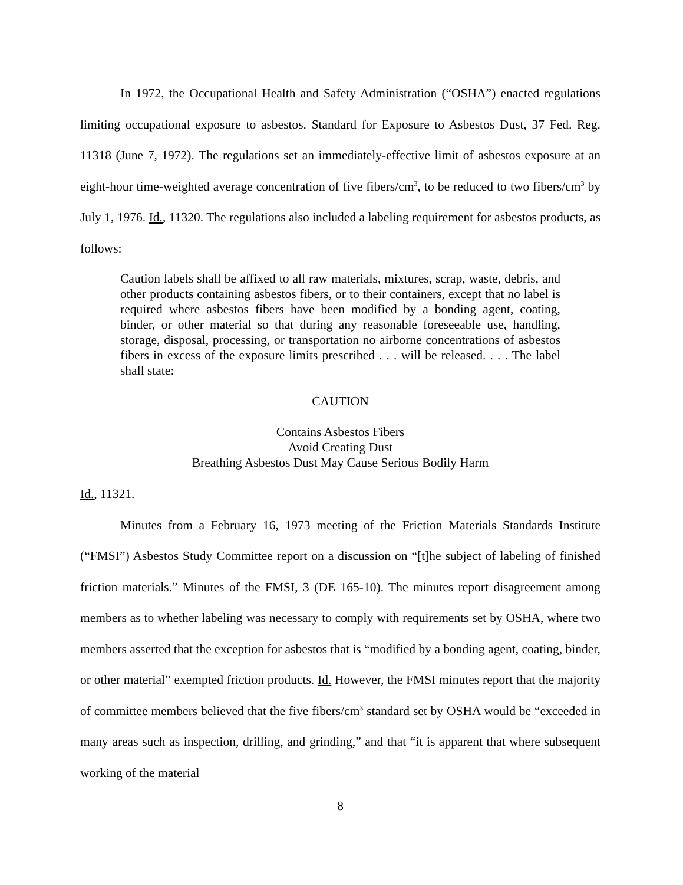In 1972, the Occupational Health and Safety Administration (“OSHA”) enacted regulations limiting occupational exposure to asbestos. Standard for Exposure to Asbestos Dust, 37 Fed. Reg. 11318 (June 7, 1972). The regulations set an immediately-effective limit of asbestos exposure at an eight-hour time-weighted average concentration of five fibers/cm<sup>3</sup>, to be reduced to two fibers/cm<sup>3</sup> by July 1, 1976. Id., 11320. The regulations also included a labeling requirement for asbestos products, as follows:
Caution labels shall be affixed to all raw materials, mixtures, scrap, waste, debris, and other products containing asbestos fibers, or to their containers, except that no label is required where asbestos fibers have been modified by a bonding agent, coating, binder, or other material so that during any reasonable foreseeable use, handling, storage, disposal, processing, or transportation no airborne concentrations of asbestos fibers in excess of the exposure limits prescribed . . . will be released. . . . The label shall state:
CAUTION
Contains Asbestos Fibers
Avoid Creating Dust
Breathing Asbestos Dust May Cause Serious Bodily Harm
Id., 11321.
Minutes from a February 16, 1973 meeting of the Friction Materials Standards Institute (“FMSI”) Asbestos Study Committee report on a discussion on “[t]he subject of labeling of finished friction materials.” Minutes of the FMSI, 3 (DE 165-10). The minutes report disagreement among members as to whether labeling was necessary to comply with requirements set by OSHA, where two members asserted that the exception for asbestos that is “modified by a bonding agent, coating, binder, or other material” exempted friction products. Id. However, the FMSI minutes report that the majority of committee members believed that the five fibers/cm<sup>3</sup> standard set by OSHA would be “exceeded in many areas such as inspection, drilling, and grinding,” and that “it is apparent that where subsequent working of the material
8